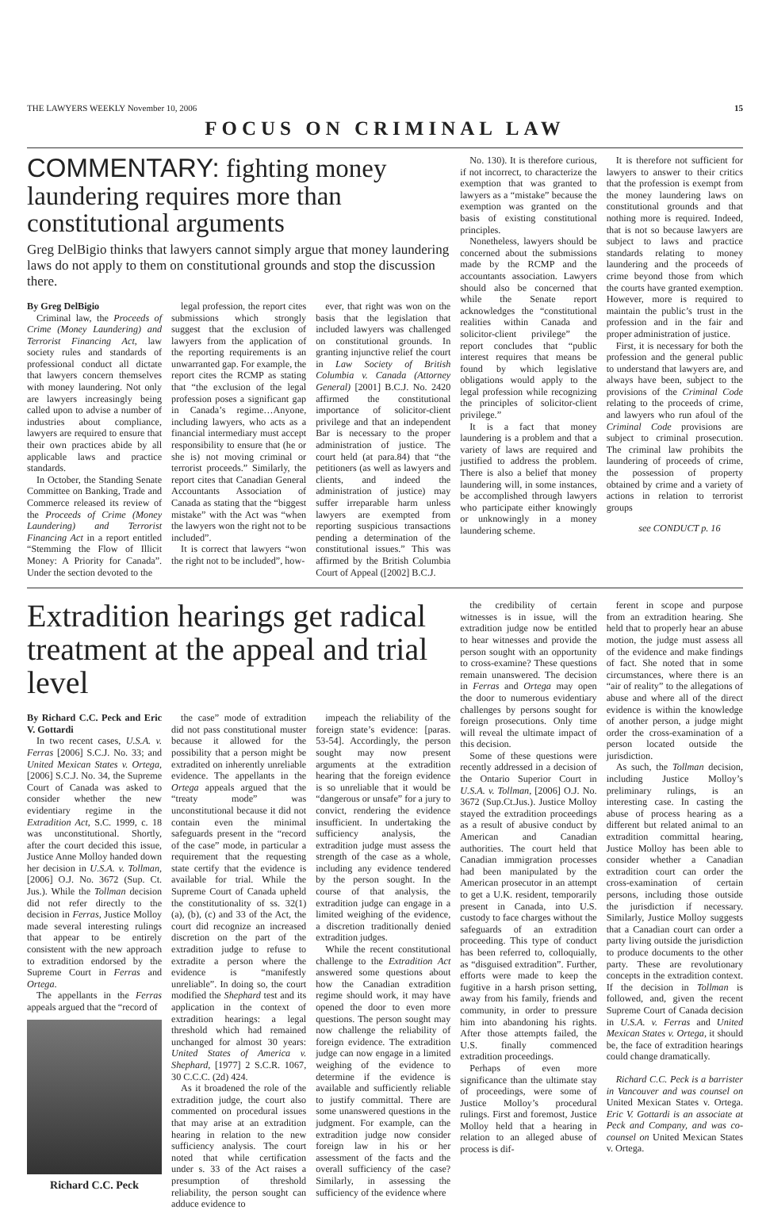THE LAWYERS WEEKLY November 10, 2006 15
FOCUS ON CRIMINAL LAW
COMMENTARY: fighting money laundering requires more than constitutional arguments
Greg DelBigio thinks that lawyers cannot simply argue that money laundering laws do not apply to them on constitutional grounds and stop the discussion there.
By Greg DelBigio
Criminal law, the Proceeds of Crime (Money Laundering) and Terrorist Financing Act, law society rules and standards of professional conduct all dictate that lawyers concern themselves with money laundering. Not only are lawyers increasingly being called upon to advise a number of industries about compliance, lawyers are required to ensure that their own practices abide by all applicable laws and practice standards.
In October, the Standing Senate Committee on Banking, Trade and Commerce released its review of the Proceeds of Crime (Money Laundering) and Terrorist Financing Act in a report entitled “Stemming the Flow of Illicit Money: A Priority for Canada”. Under the section devoted to the
legal profession, the report cites submissions which strongly suggest that the exclusion of lawyers from the application of the reporting requirements is an unwarranted gap. For example, the report cites the RCMP as stating that “the exclusion of the legal profession poses a significant gap in Canada’s regime…Anyone, including lawyers, who acts as a financial intermediary must accept responsibility to ensure that (he or she is) not moving criminal or terrorist proceeds.” Similarly, the report cites that Canadian General Accountants Association of Canada as stating that the “biggest mistake” with the Act was “when the lawyers won the right not to be included”.
It is correct that lawyers “won the right not to be included”, how-
ever, that right was won on the basis that the legislation that included lawyers was challenged on constitutional grounds. In granting injunctive relief the court in Law Society of British Columbia v. Canada (Attorney General) [2001] B.C.J. No. 2420 affirmed the constitutional importance of solicitor-client privilege and that an independent Bar is necessary to the proper administration of justice. The court held (at para.84) that “the petitioners (as well as lawyers and clients, and indeed the administration of justice) may suffer irreparable harm unless lawyers are exempted from reporting suspicious transactions pending a determination of the constitutional issues.” This was affirmed by the British Columbia Court of Appeal ([2002] B.C.J.
No. 130). It is therefore curious, if not incorrect, to characterize the exemption that was granted to lawyers as a “mistake” because the exemption was granted on the basis of existing constitutional principles.
Nonetheless, lawyers should be concerned about the submissions made by the RCMP and the accountants association. Lawyers should also be concerned that while the Senate report acknowledges the “constitutional realities within Canada and solicitor-client privilege” the report concludes that “public interest requires that means be found by which legislative obligations would apply to the legal profession while recognizing the principles of solicitor-client privilege.”
It is a fact that money laundering is a problem and that a variety of laws are required and justified to address the problem. There is also a belief that money laundering will, in some instances, be accomplished through lawyers who participate either knowingly or unknowingly in a money laundering scheme.
It is therefore not sufficient for lawyers to answer to their critics that the profession is exempt from the money laundering laws on constitutional grounds and that nothing more is required. Indeed, that is not so because lawyers are subject to laws and practice standards relating to money laundering and the proceeds of crime beyond those from which the courts have granted exemption. However, more is required to maintain the public’s trust in the profession and in the fair and proper administration of justice.
First, it is necessary for both the profession and the general public to understand that lawyers are, and always have been, subject to the provisions of the Criminal Code relating to the proceeds of crime, and lawyers who run afoul of the Criminal Code provisions are subject to criminal prosecution. The criminal law prohibits the laundering of proceeds of crime, the possession of property obtained by crime and a variety of actions in relation to terrorist groups
see CONDUCT p. 16
Extradition hearings get radical treatment at the appeal and trial level
By Richard C.C. Peck and Eric V. Gottardi
In two recent cases, U.S.A. v. Ferras [2006] S.C.J. No. 33; and United Mexican States v. Ortega, [2006] S.C.J. No. 34, the Supreme Court of Canada was asked to consider whether the new evidentiary regime in the Extradition Act, S.C. 1999, c. 18 was unconstitutional. Shortly, after the court decided this issue, Justice Anne Molloy handed down her decision in U.S.A. v. Tollman, [2006] O.J. No. 3672 (Sup. Ct. Jus.). While the Tollman decision did not refer directly to the decision in Ferras, Justice Molloy made several interesting rulings that appear to be entirely consistent with the new approach to extradition endorsed by the Supreme Court in Ferras and Ortega.
The appellants in the Ferras appeals argued that the “record of
Richard C.C. Peck
the case” mode of extradition did not pass constitutional muster because it allowed for the possibility that a person might be extradited on inherently unreliable evidence. The appellants in the Ortega appeals argued that the “treaty mode” was unconstitutional because it did not contain even the minimal safeguards present in the “record of the case” mode, in particular a requirement that the requesting state certify that the evidence is available for trial. While the Supreme Court of Canada upheld the constitutionality of ss. 32(1)(a), (b), (c) and 33 of the Act, the court did recognize an increased discretion on the part of the extradition judge to refuse to extradite a person where the evidence is “manifestly unreliable”. In doing so, the court modified the Shephard test and its application in the context of extradition hearings: a legal threshold which had remained unchanged for almost 30 years: United States of America v. Shephard, [1977] 2 S.C.R. 1067, 30 C.C.C. (2d) 424.
As it broadened the role of the extradition judge, the court also commented on procedural issues that may arise at an extradition hearing in relation to the new sufficiency analysis. The court noted that while certification under s. 33 of the Act raises a presumption of threshold reliability, the person sought can adduce evidence to
impeach the reliability of the foreign state’s evidence: [paras. 53-54]. Accordingly, the person sought may now present arguments at the extradition hearing that the foreign evidence is so unreliable that it would be “dangerous or unsafe” for a jury to convict, rendering the evidence insufficient. In undertaking the sufficiency analysis, the extradition judge must assess the strength of the case as a whole, including any evidence tendered by the person sought. In the course of that analysis, the extradition judge can engage in a limited weighing of the evidence, a discretion traditionally denied extradition judges.
While the recent constitutional challenge to the Extradition Act answered some questions about how the Canadian extradition regime should work, it may have opened the door to even more questions. The person sought may now challenge the reliability of foreign evidence. The extradition judge can now engage in a limited weighing of the evidence to determine if the evidence is available and sufficiently reliable to justify committal. There are some unanswered questions in the judgment. For example, can the extradition judge now consider foreign law in his or her assessment of the facts and the overall sufficiency of the case? Similarly, in assessing the sufficiency of the evidence where
the credibility of certain witnesses is in issue, will the extradition judge now be entitled to hear witnesses and provide the person sought with an opportunity to cross-examine? These questions remain unanswered. The decision in Ferras and Ortega may open the door to numerous evidentiary challenges by persons sought for foreign prosecutions. Only time will reveal the ultimate impact of this decision.
Some of these questions were recently addressed in a decision of the Ontario Superior Court in U.S.A. v. Tollman, [2006] O.J. No. 3672 (Sup.Ct.Jus.). Justice Molloy stayed the extradition proceedings as a result of abusive conduct by American and Canadian authorities. The court held that Canadian immigration processes had been manipulated by the American prosecutor in an attempt to get a U.K. resident, temporarily present in Canada, into U.S. custody to face charges without the safeguards of an extradition proceeding. This type of conduct has been referred to, colloquially, as “disguised extradition”. Further, efforts were made to keep the fugitive in a harsh prison setting, away from his family, friends and community, in order to pressure him into abandoning his rights. After those attempts failed, the U.S. finally commenced extradition proceedings.
Perhaps of even more significance than the ultimate stay of proceedings, were some of Justice Molloy’s procedural rulings. First and foremost, Justice Molloy held that a hearing in relation to an alleged abuse of process is dif-
ferent in scope and purpose from an extradition hearing. She held that to properly hear an abuse motion, the judge must assess all of the evidence and make findings of fact. She noted that in some circumstances, where there is an “air of reality” to the allegations of abuse and where all of the direct evidence is within the knowledge of another person, a judge might order the cross-examination of a person located outside the jurisdiction.
As such, the Tollman decision, including Justice Molloy’s preliminary rulings, is an interesting case. In casting the abuse of process hearing as a different but related animal to an extradition committal hearing, Justice Molloy has been able to consider whether a Canadian extradition court can order the cross-examination of certain persons, including those outside the jurisdiction if necessary. Similarly, Justice Molloy suggests that a Canadian court can order a party living outside the jurisdiction to produce documents to the other party. These are revolutionary concepts in the extradition context. If the decision in Tollman is followed, and, given the recent Supreme Court of Canada decision in U.S.A. v. Ferras and United Mexican States v. Ortega, it should be, the face of extradition hearings could change dramatically.
Richard C.C. Peck is a barrister in Vancouver and was counsel on United Mexican States v. Ortega. Eric V. Gottardi is an associate at Peck and Company, and was co-counsel on United Mexican States v. Ortega.